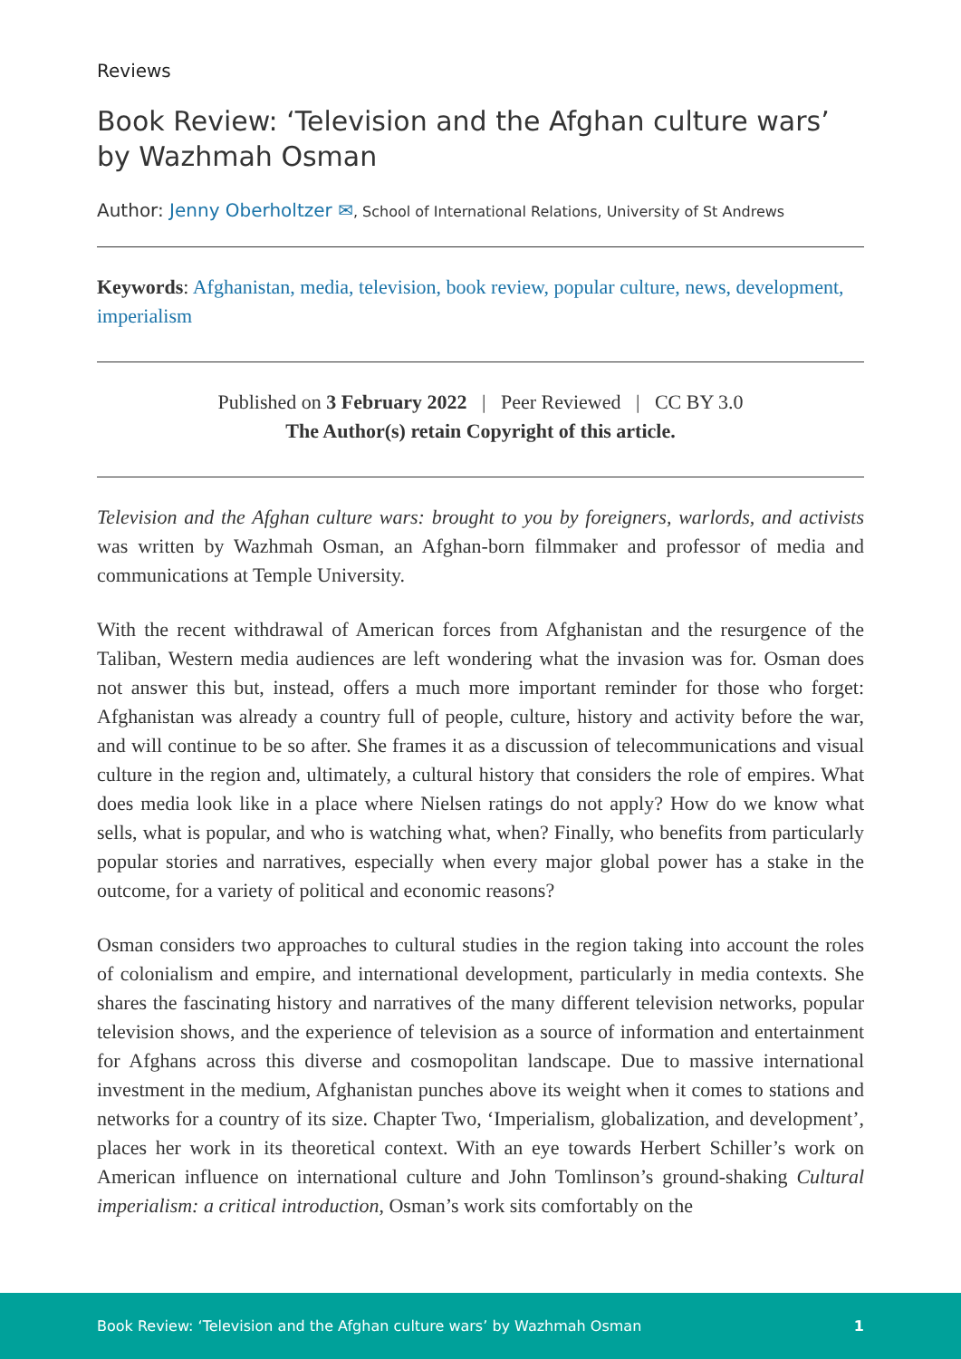Reviews
Book Review: ‘Television and the Afghan culture wars’ by Wazhmah Osman
Author: Jenny Oberholtzer ✉, School of International Relations, University of St Andrews
Keywords: Afghanistan, media, television, book review, popular culture, news, development, imperialism
Published on 3 February 2022 | Peer Reviewed | CC BY 3.0
The Author(s) retain Copyright of this article.
Television and the Afghan culture wars: brought to you by foreigners, warlords, and activists was written by Wazhmah Osman, an Afghan-born filmmaker and professor of media and communications at Temple University.
With the recent withdrawal of American forces from Afghanistan and the resurgence of the Taliban, Western media audiences are left wondering what the invasion was for. Osman does not answer this but, instead, offers a much more important reminder for those who forget: Afghanistan was already a country full of people, culture, history and activity before the war, and will continue to be so after. She frames it as a discussion of telecommunications and visual culture in the region and, ultimately, a cultural history that considers the role of empires. What does media look like in a place where Nielsen ratings do not apply? How do we know what sells, what is popular, and who is watching what, when? Finally, who benefits from particularly popular stories and narratives, especially when every major global power has a stake in the outcome, for a variety of political and economic reasons?
Osman considers two approaches to cultural studies in the region taking into account the roles of colonialism and empire, and international development, particularly in media contexts. She shares the fascinating history and narratives of the many different television networks, popular television shows, and the experience of television as a source of information and entertainment for Afghans across this diverse and cosmopolitan landscape. Due to massive international investment in the medium, Afghanistan punches above its weight when it comes to stations and networks for a country of its size. Chapter Two, ‘Imperialism, globalization, and development’, places her work in its theoretical context. With an eye towards Herbert Schiller’s work on American influence on international culture and John Tomlinson’s ground-shaking Cultural imperialism: a critical introduction, Osman’s work sits comfortably on the
Book Review: ‘Television and the Afghan culture wars’ by Wazhmah Osman 1